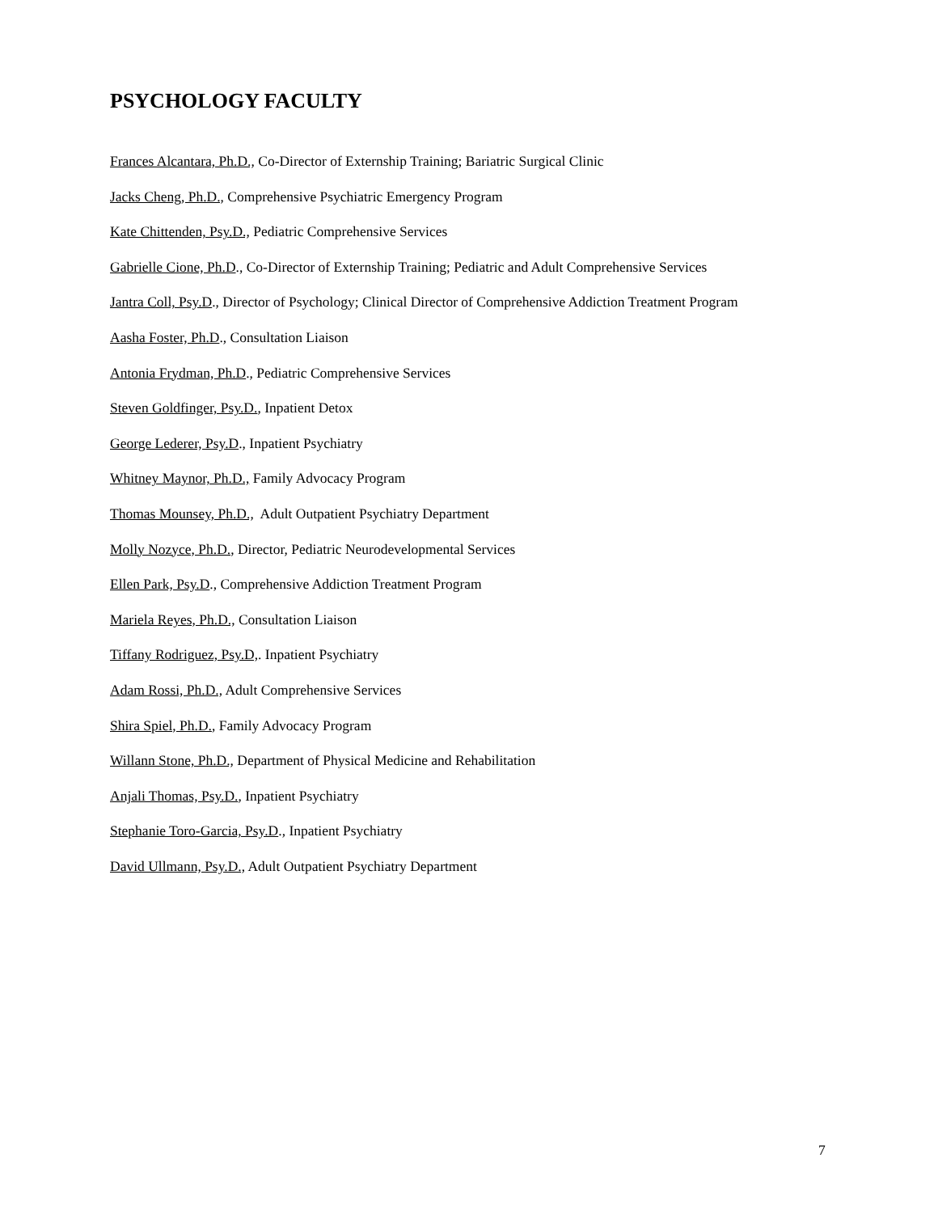PSYCHOLOGY FACULTY
Frances Alcantara, Ph.D., Co-Director of Externship Training; Bariatric Surgical Clinic
Jacks Cheng, Ph.D., Comprehensive Psychiatric Emergency Program
Kate Chittenden, Psy.D., Pediatric Comprehensive Services
Gabrielle Cione, Ph.D., Co-Director of Externship Training; Pediatric and Adult Comprehensive Services
Jantra Coll, Psy.D., Director of Psychology; Clinical Director of Comprehensive Addiction Treatment Program
Aasha Foster, Ph.D., Consultation Liaison
Antonia Frydman, Ph.D., Pediatric Comprehensive Services
Steven Goldfinger, Psy.D., Inpatient Detox
George Lederer, Psy.D., Inpatient Psychiatry
Whitney Maynor, Ph.D., Family Advocacy Program
Thomas Mounsey, Ph.D., Adult Outpatient Psychiatry Department
Molly Nozyce, Ph.D., Director, Pediatric Neurodevelopmental Services
Ellen Park, Psy.D., Comprehensive Addiction Treatment Program
Mariela Reyes, Ph.D., Consultation Liaison
Tiffany Rodriguez, Psy.D,. Inpatient Psychiatry
Adam Rossi, Ph.D., Adult Comprehensive Services
Shira Spiel, Ph.D., Family Advocacy Program
Willann Stone, Ph.D., Department of Physical Medicine and Rehabilitation
Anjali Thomas, Psy.D., Inpatient Psychiatry
Stephanie Toro-Garcia, Psy.D., Inpatient Psychiatry
David Ullmann, Psy.D., Adult Outpatient Psychiatry Department
7